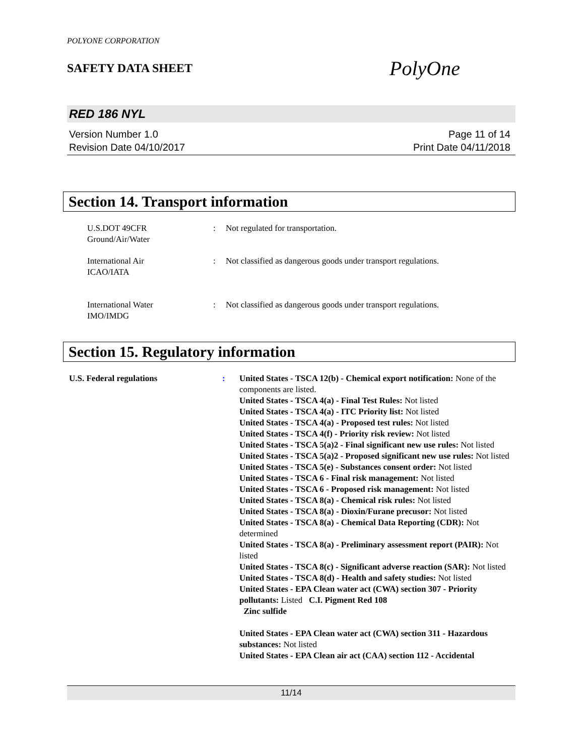POLYONE CORPORATION
SAFETY DATA SHEET
PolyOne
RED 186 NYL
Version Number 1.0
Revision Date 04/10/2017
Page 11 of 14
Print Date 04/11/2018
Section 14. Transport information
U.S.DOT 49CFR
Ground/Air/Water
: Not regulated for transportation.
International Air
ICAO/IATA
: Not classified as dangerous goods under transport regulations.
International Water
IMO/IMDG
: Not classified as dangerous goods under transport regulations.
Section 15. Regulatory information
U.S. Federal regulations : United States - TSCA 12(b) - Chemical export notification: None of the components are listed.
United States - TSCA 4(a) - Final Test Rules: Not listed
United States - TSCA 4(a) - ITC Priority list: Not listed
United States - TSCA 4(a) - Proposed test rules: Not listed
United States - TSCA 4(f) - Priority risk review: Not listed
United States - TSCA 5(a)2 - Final significant new use rules: Not listed
United States - TSCA 5(a)2 - Proposed significant new use rules: Not listed
United States - TSCA 5(e) - Substances consent order: Not listed
United States - TSCA 6 - Final risk management: Not listed
United States - TSCA 6 - Proposed risk management: Not listed
United States - TSCA 8(a) - Chemical risk rules: Not listed
United States - TSCA 8(a) - Dioxin/Furane precusor: Not listed
United States - TSCA 8(a) - Chemical Data Reporting (CDR): Not determined
United States - TSCA 8(a) - Preliminary assessment report (PAIR): Not listed
United States - TSCA 8(c) - Significant adverse reaction (SAR): Not listed
United States - TSCA 8(d) - Health and safety studies: Not listed
United States - EPA Clean water act (CWA) section 307 - Priority pollutants: Listed C.I. Pigment Red 108
Zinc sulfide
United States - EPA Clean water act (CWA) section 311 - Hazardous substances: Not listed
United States - EPA Clean air act (CAA) section 112 - Accidental
11/14